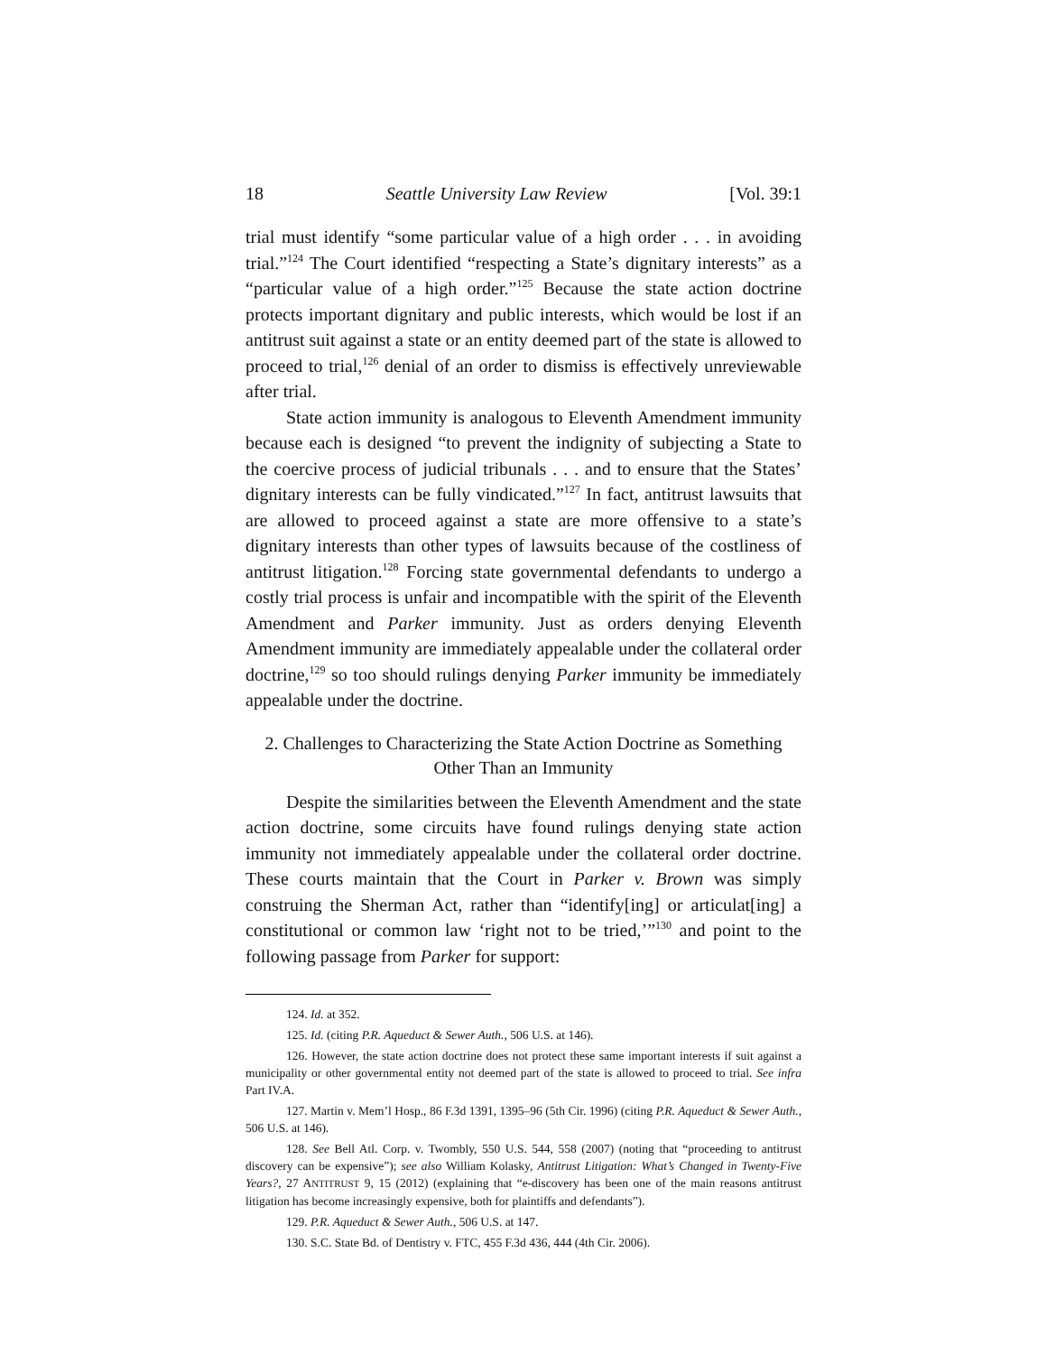18 Seattle University Law Review [Vol. 39:1
trial must identify “some particular value of a high order . . . in avoiding trial.”<sup>124</sup> The Court identified “respecting a State’s dignitary interests” as a “particular value of a high order.”<sup>125</sup> Because the state action doctrine protects important dignitary and public interests, which would be lost if an antitrust suit against a state or an entity deemed part of the state is allowed to proceed to trial,<sup>126</sup> denial of an order to dismiss is effectively unreviewable after trial.
State action immunity is analogous to Eleventh Amendment immunity because each is designed “to prevent the indignity of subjecting a State to the coercive process of judicial tribunals . . . and to ensure that the States’ dignitary interests can be fully vindicated.”<sup>127</sup> In fact, antitrust lawsuits that are allowed to proceed against a state are more offensive to a state’s dignitary interests than other types of lawsuits because of the costliness of antitrust litigation.<sup>128</sup> Forcing state governmental defendants to undergo a costly trial process is unfair and incompatible with the spirit of the Eleventh Amendment and Parker immunity. Just as orders denying Eleventh Amendment immunity are immediately appealable under the collateral order doctrine,<sup>129</sup> so too should rulings denying Parker immunity be immediately appealable under the doctrine.
2. Challenges to Characterizing the State Action Doctrine as Something Other Than an Immunity
Despite the similarities between the Eleventh Amendment and the state action doctrine, some circuits have found rulings denying state action immunity not immediately appealable under the collateral order doctrine. These courts maintain that the Court in Parker v. Brown was simply construing the Sherman Act, rather than “identify[ing] or articulat[ing] a constitutional or common law ‘right not to be tried,’”<sup>130</sup> and point to the following passage from Parker for support:
124. Id. at 352.
125. Id. (citing P.R. Aqueduct & Sewer Auth., 506 U.S. at 146).
126. However, the state action doctrine does not protect these same important interests if suit against a municipality or other governmental entity not deemed part of the state is allowed to proceed to trial. See infra Part IV.A.
127. Martin v. Mem’l Hosp., 86 F.3d 1391, 1395–96 (5th Cir. 1996) (citing P.R. Aqueduct & Sewer Auth., 506 U.S. at 146).
128. See Bell Atl. Corp. v. Twombly, 550 U.S. 544, 558 (2007) (noting that “proceeding to antitrust discovery can be expensive”); see also William Kolasky, Antitrust Litigation: What’s Changed in Twenty-Five Years?, 27 ANTITRUST 9, 15 (2012) (explaining that “e-discovery has been one of the main reasons antitrust litigation has become increasingly expensive, both for plaintiffs and defendants”).
129. P.R. Aqueduct & Sewer Auth., 506 U.S. at 147.
130. S.C. State Bd. of Dentistry v. FTC, 455 F.3d 436, 444 (4th Cir. 2006).